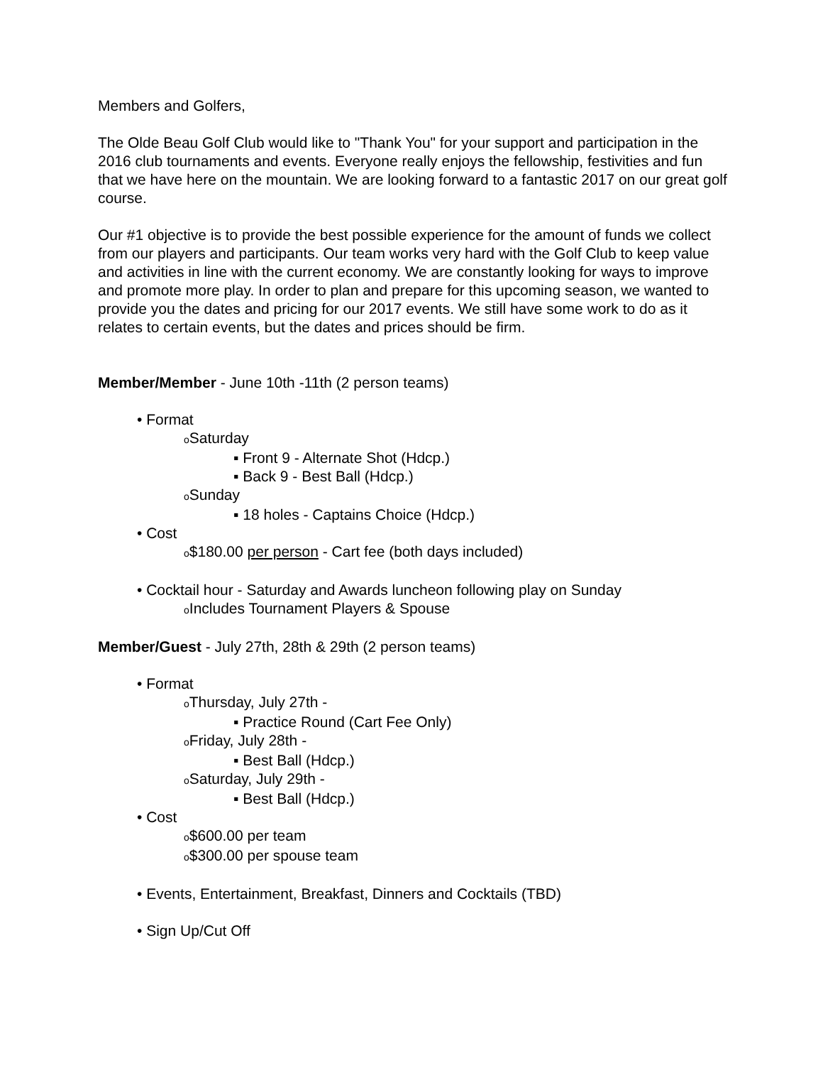Members and Golfers,
The Olde Beau Golf Club would like to "Thank You" for your support and participation in the 2016 club tournaments and events. Everyone really enjoys the fellowship, festivities and fun that we have here on the mountain. We are looking forward to a fantastic 2017 on our great golf course.
Our #1 objective is to provide the best possible experience for the amount of funds we collect from our players and participants. Our team works very hard with the Golf Club to keep value and activities in line with the current economy. We are constantly looking for ways to improve and promote more play. In order to plan and prepare for this upcoming season, we wanted to provide you the dates and pricing for our 2017 events. We still have some work to do as it relates to certain events, but the dates and prices should be firm.
Member/Member - June 10th -11th (2 person teams)
• Format
o Saturday
▪ Front 9 - Alternate Shot (Hdcp.)
▪ Back 9 - Best Ball (Hdcp.)
o Sunday
▪ 18 holes - Captains Choice (Hdcp.)
• Cost
o$180.00 per person - Cart fee (both days included)
• Cocktail hour - Saturday and Awards luncheon following play on Sunday
o Includes Tournament Players & Spouse
Member/Guest - July 27th, 28th & 29th (2 person teams)
• Format
o Thursday, July 27th -
▪ Practice Round (Cart Fee Only)
o Friday, July 28th -
▪ Best Ball (Hdcp.)
o Saturday, July 29th -
▪ Best Ball (Hdcp.)
• Cost
o$600.00 per team
o$300.00 per spouse team
• Events, Entertainment, Breakfast, Dinners and Cocktails (TBD)
• Sign Up/Cut Off